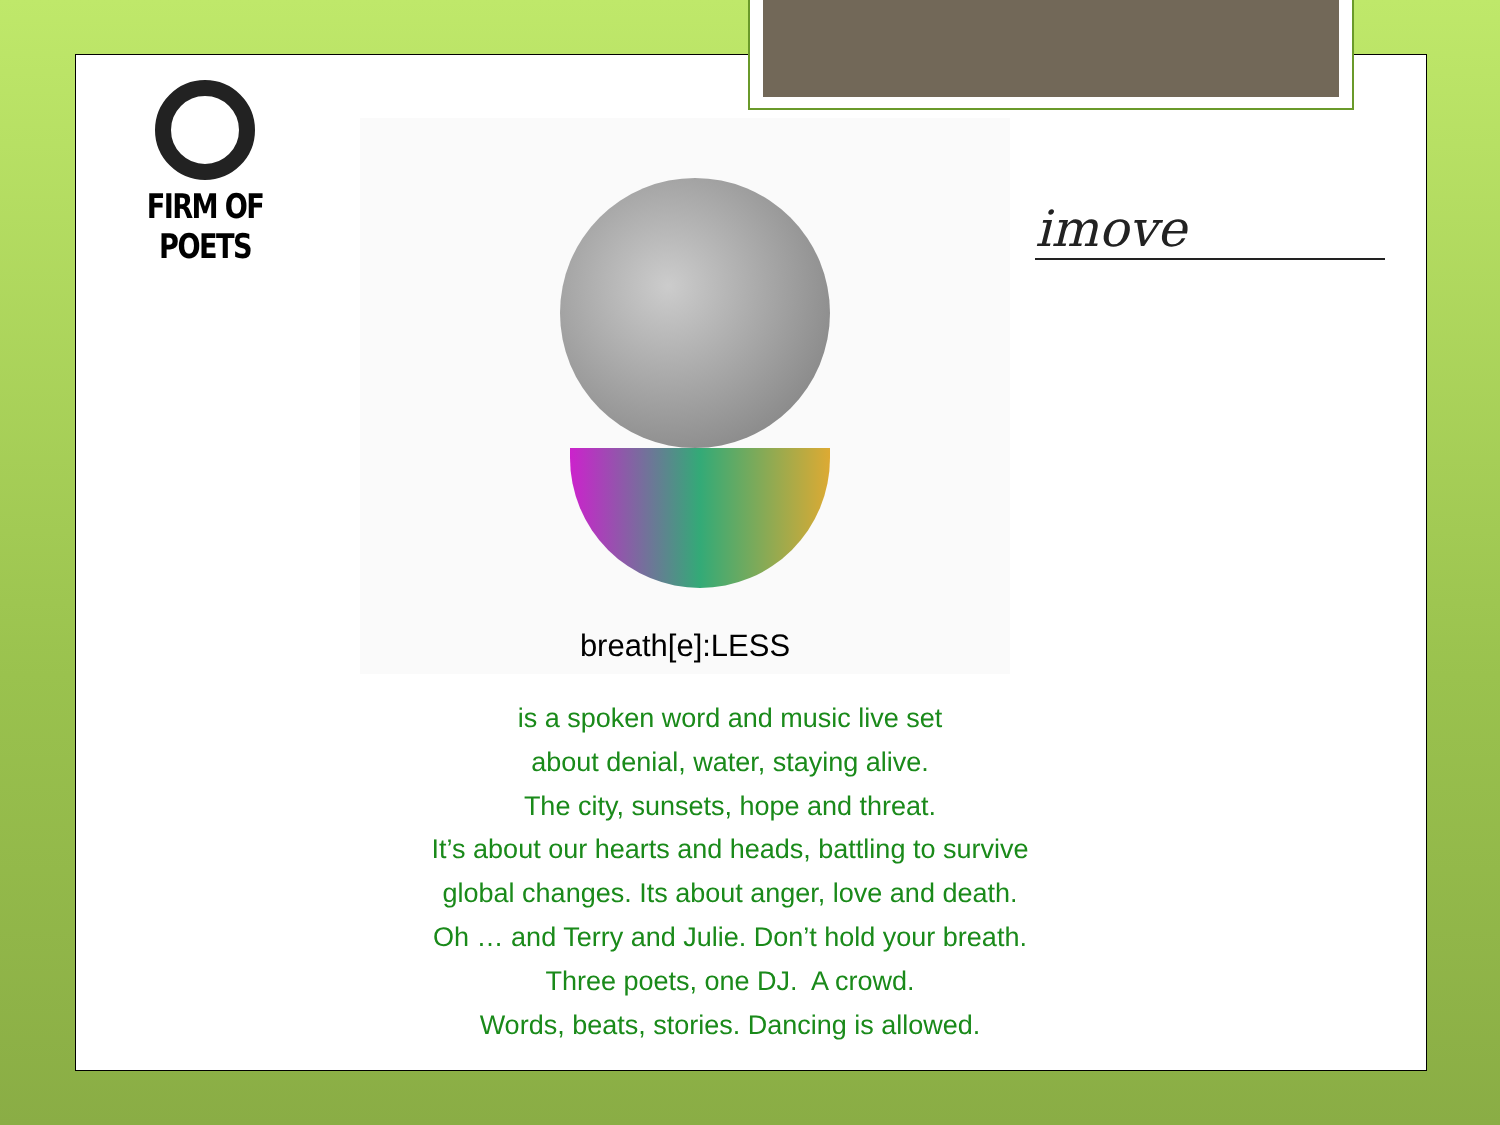FIRM OF POETS
breath[e]:LESS
imove
is a spoken word and music live set
about denial, water, staying alive.
The city, sunsets, hope and threat.
It’s about our hearts and heads, battling to survive
global changes. Its about anger, love and death.
Oh … and Terry and Julie. Don’t hold your breath.
Three poets, one DJ. A crowd.
Words, beats, stories. Dancing is allowed.